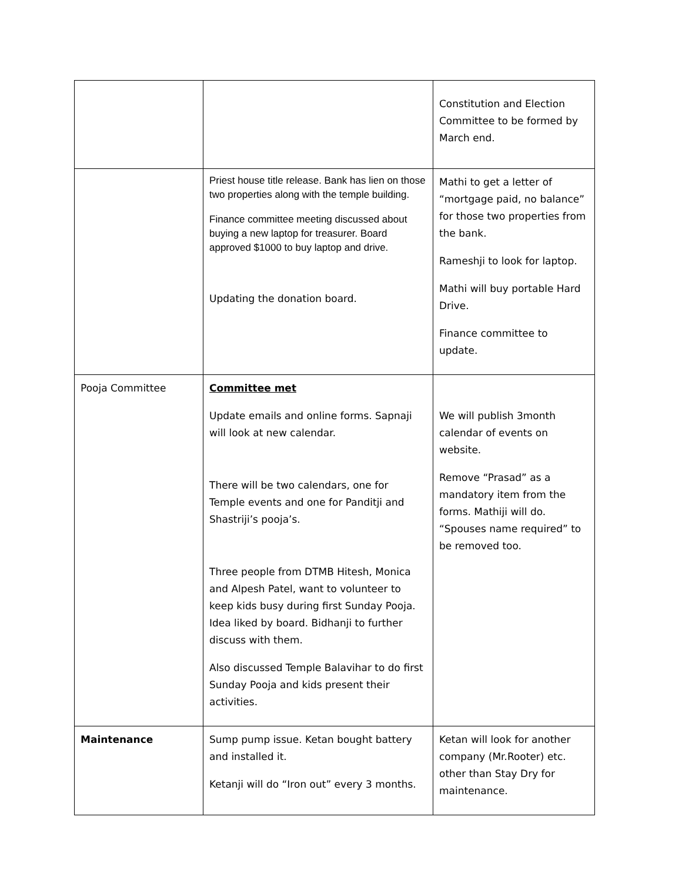| | | Constitution and Election Committee to be formed by March end. |
| | Priest house title release. Bank has lien on those two properties along with the temple building. Finance committee meeting discussed about buying a new laptop for treasurer. Board approved $1000 to buy laptop and drive. Updating the donation board. | Mathi to get a letter of “mortgage paid, no balance” for those two properties from the bank. Rameshji to look for laptop. Mathi will buy portable Hard Drive. Finance committee to update. |
| Pooja Committee | Committee met Update emails and online forms. Sapnaji will look at new calendar. There will be two calendars, one for Temple events and one for Panditji and Shastriji’s pooja’s. Three people from DTMB Hitesh, Monica and Alpesh Patel, want to volunteer to keep kids busy during first Sunday Pooja. Idea liked by board. Bidhanji to further discuss with them. Also discussed Temple Balavihar to do first Sunday Pooja and kids present their activities. | We will publish 3month calendar of events on website. Remove “Prasad” as a mandatory item from the forms. Mathiji will do. “Spouses name required” to be removed too. |
| Maintenance | Sump pump issue. Ketan bought battery and installed it. Ketanji will do “Iron out” every 3 months. | Ketan will look for another company (Mr.Rooter) etc. other than Stay Dry for maintenance. |